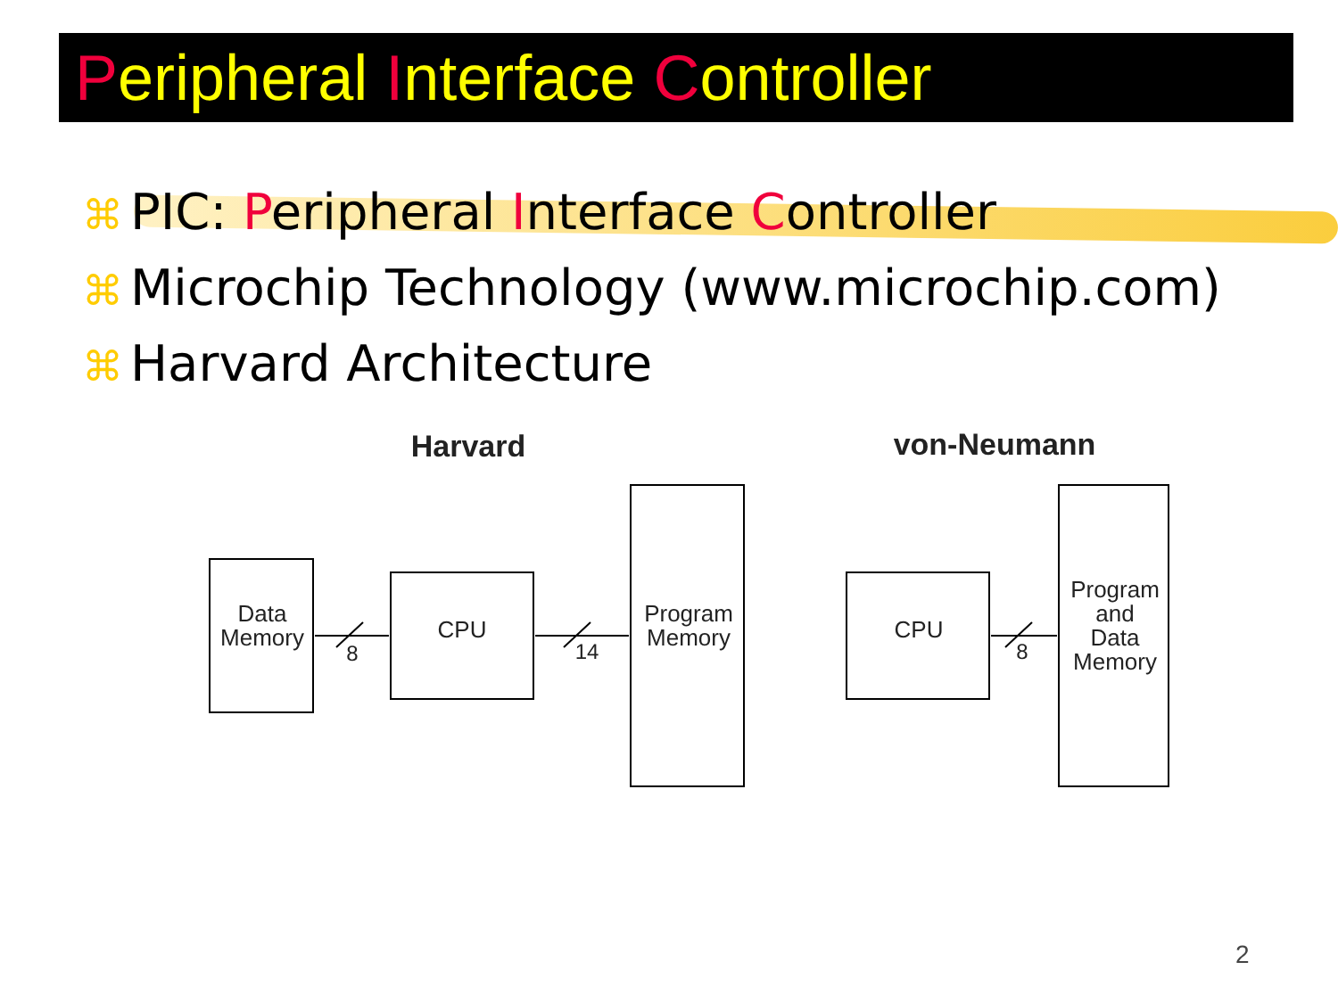Peripheral Interface Controller
⌘ PIC: Peripheral Interface Controller
⌘ Microchip Technology (www.microchip.com)
⌘ Harvard Architecture
Harvard
von-Neumann
Data
Memory
CPU
Program
Memory
8
14
CPU
8
Program
and
Data
Memory
2